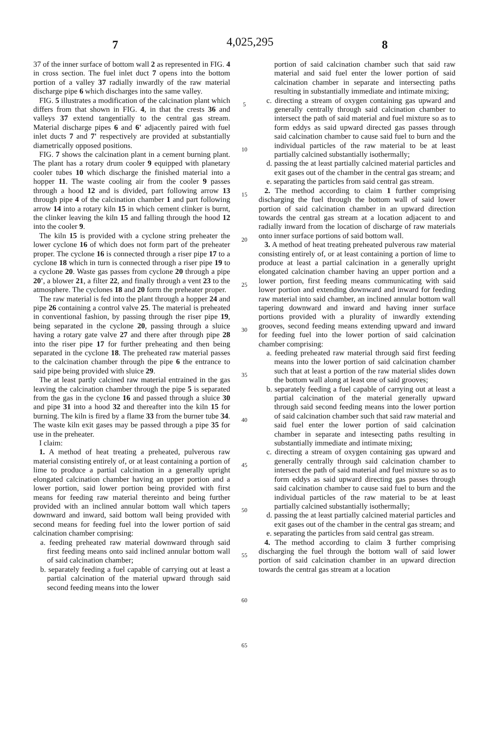7
4,025,295
8
37 of the inner surface of bottom wall 2 as represented in FIG. 4 in cross section. The fuel inlet duct 7 opens into the bottom portion of a valley 37 radially inwardly of the raw material discharge pipe 6 which discharges into the same valley.
FIG. 5 illustrates a modification of the calcination plant which differs from that shown in FIG. 4, in that the crests 36 and valleys 37 extend tangentially to the central gas stream. Material discharge pipes 6 and 6' adjacently paired with fuel inlet ducts 7 and 7' respectively are provided at substantially diametrically opposed positions.
FIG. 7 shows the calcination plant in a cement burning plant. The plant has a rotary drum cooler 9 equipped with planetary cooler tubes 10 which discharge the finished material into a hopper 11. The waste cooling air from the cooler 9 passes through a hood 12 and is divided, part following arrow 13 through pipe 4 of the calcination chamber 1 and part following arrow 14 into a rotary kiln 15 in which cement clinker is burnt, the clinker leaving the kiln 15 and falling through the hood 12 into the cooler 9.
The kiln 15 is provided with a cyclone string preheater the lower cyclone 16 of which does not form part of the preheater proper. The cyclone 16 is connected through a riser pipe 17 to a cyclone 18 which in turn is connected through a riser pipe 19 to a cyclone 20. Waste gas passes from cyclone 20 through a pipe 20', a blower 21, a filter 22, and finally through a vent 23 to the atmosphere. The cyclones 18 and 20 form the preheater proper.
The raw material is fed into the plant through a hopper 24 and pipe 26 containing a control valve 25. The material is preheated in conventional fashion, by passing through the riser pipe 19, being separated in the cyclone 20, passing through a sluice having a rotary gate valve 27 and there after through pipe 28 into the riser pipe 17 for further preheating and then being separated in the cyclone 18. The preheated raw material passes to the calcination chamber through the pipe 6 the entrance to said pipe being provided with sluice 29.
The at least partly calcined raw material entrained in the gas leaving the calcination chamber through the pipe 5 is separated from the gas in the cyclone 16 and passed through a sluice 30 and pipe 31 into a hood 32 and thereafter into the kiln 15 for burning. The kiln is fired by a flame 33 from the burner tube 34. The waste kiln exit gases may be passed through a pipe 35 for use in the preheater.
I claim:
1. A method of heat treating a preheated, pulverous raw material consisting entirely of, or at least containing a portion of lime to produce a partial calcination in a generally upright elongated calcination chamber having an upper portion and a lower portion, said lower portion being provided with first means for feeding raw material thereinto and being further provided with an inclined annular bottom wall which tapers downward and inward, said bottom wall being provided with second means for feeding fuel into the lower portion of said calcination chamber comprising:
a. feeding preheated raw material downward through said first feeding means onto said inclined annular bottom wall of said calcination chamber;
b. separately feeding a fuel capable of carrying out at least a partial calcination of the material upward through said second feeding means into the lower
5
10
15
20
25
30
35
40
45
50
55
60
65
portion of said calcination chamber such that said raw material and said fuel enter the lower portion of said calcination chamber in separate and intersecting paths resulting in substantially immediate and intimate mixing;
c. directing a stream of oxygen containing gas upward and generally centrally through said calcination chamber to intersect the path of said material and fuel mixture so as to form eddys as said upward directed gas passes through said calcination chamber to cause said fuel to burn and the individual particles of the raw material to be at least partially calcined substantially isothermally;
d. passing the at least partially calcined material particles and exit gases out of the chamber in the central gas stream; and
e. separating the particles from said central gas stream.
2. The method according to claim 1 further comprising discharging the fuel through the bottom wall of said lower portion of said calcination chamber in an upward direction towards the central gas stream at a location adjacent to and radially inward from the location of discharge of raw materials onto inner surface portions of said bottom wall.
3. A method of heat treating preheated pulverous raw material consisting entirely of, or at least containing a portion of lime to produce at least a partial calcination in a generally upright elongated calcination chamber having an upper portion and a lower portion, first feeding means communicating with said lower portion and extending downward and inward for feeding raw material into said chamber, an inclined annular bottom wall tapering downward and inward and having inner surface portions provided with a plurality of inwardly extending grooves, second feeding means extending upward and inward for feeding fuel into the lower portion of said calcination chamber comprising:
a. feeding preheated raw material through said first feeding means into the lower portion of said calcination chamber such that at least a portion of the raw material slides down the bottom wall along at least one of said grooves;
b. separately feeding a fuel capable of carrying out at least a partial calcination of the material generally upward through said second feeding means into the lower portion of said calcination chamber such that said raw material and said fuel enter the lower portion of said calcination chamber in separate and intesecting paths resulting in substantially immediate and intimate mixing;
c. directing a stream of oxygen containing gas upward and generally centrally through said calcination chamber to intersect the path of said material and fuel mixture so as to form eddys as said upward directing gas passes through said calcination chamber to cause said fuel to burn and the individual particles of the raw material to be at least partially calcined substantially isothermally;
d. passing the at least partially calcined material particles and exit gases out of the chamber in the central gas stream; and
e. separating the particles from said central gas stream.
4. The method according to claim 3 further comprising discharging the fuel through the bottom wall of said lower portion of said calcination chamber in an upward direction towards the central gas stream at a location